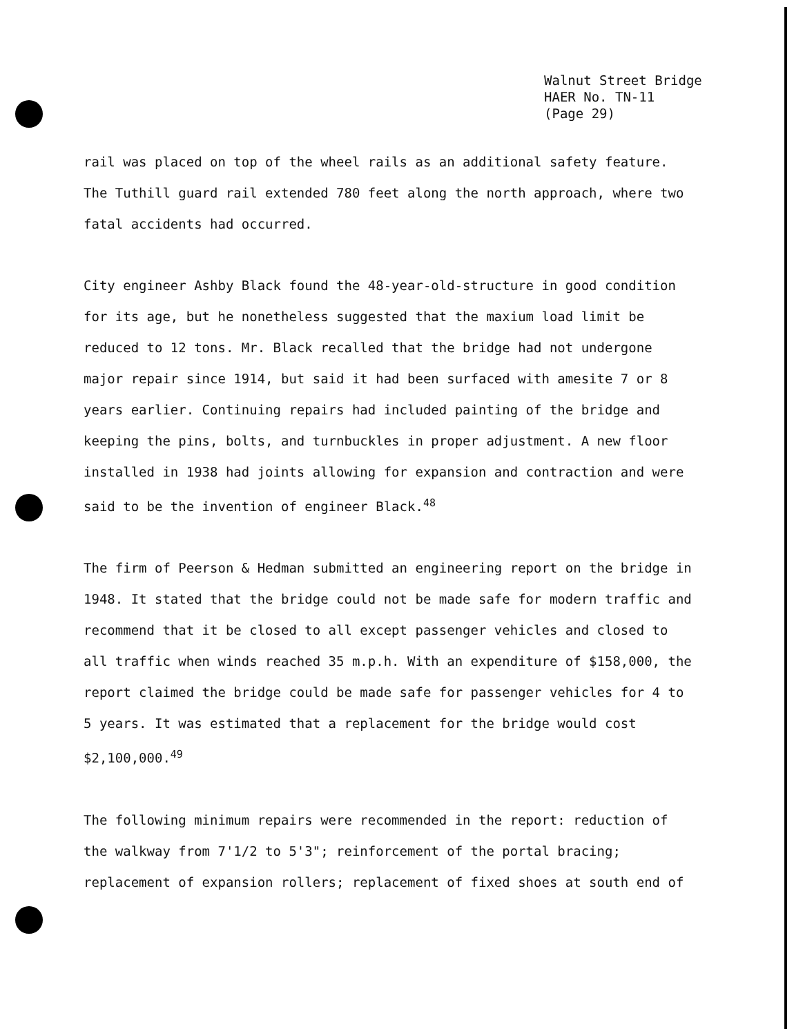Walnut Street Bridge
HAER No. TN-11
(Page 29)
rail was placed on top of the wheel rails as an additional safety feature. The Tuthill guard rail extended 780 feet along the north approach, where two fatal accidents had occurred.
City engineer Ashby Black found the 48-year-old-structure in good condition for its age, but he nonetheless suggested that the maxium load limit be reduced to 12 tons. Mr. Black recalled that the bridge had not undergone major repair since 1914, but said it had been surfaced with amesite 7 or 8 years earlier. Continuing repairs had included painting of the bridge and keeping the pins, bolts, and turnbuckles in proper adjustment. A new floor installed in 1938 had joints allowing for expansion and contraction and were said to be the invention of engineer Black.<sup>48</sup>
The firm of Peerson & Hedman submitted an engineering report on the bridge in 1948. It stated that the bridge could not be made safe for modern traffic and recommend that it be closed to all except passenger vehicles and closed to all traffic when winds reached 35 m.p.h. With an expenditure of $158,000, the report claimed the bridge could be made safe for passenger vehicles for 4 to 5 years. It was estimated that a replacement for the bridge would cost $2,100,000.<sup>49</sup>
The following minimum repairs were recommended in the report: reduction of the walkway from 7'1/2 to 5'3"; reinforcement of the portal bracing; replacement of expansion rollers; replacement of fixed shoes at south end of